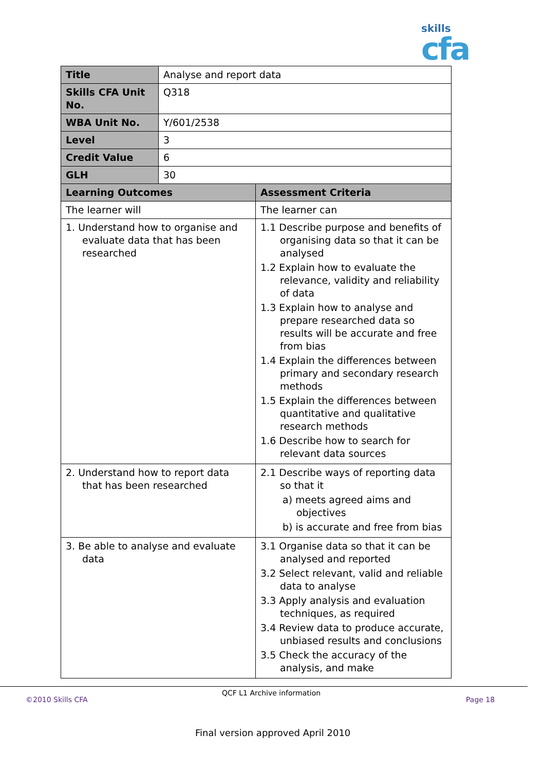skills
cfa
| Title | Analyse and report data | |
| Skills CFA Unit No. | Q318 | |
| WBA Unit No. | Y/601/2538 | |
| Level | 3 | |
| Credit Value | 6 | |
| GLH | 30 | |
| Learning Outcomes | | Assessment Criteria |
| The learner will | | The learner can |
| 1. Understand how to organise and evaluate data that has been researched | | 1.1 Describe purpose and benefits of organising data so that it can be analysed 1.2 Explain how to evaluate the relevance, validity and reliability of data 1.3 Explain how to analyse and prepare researched data so results will be accurate and free from bias 1.4 Explain the differences between primary and secondary research methods 1.5 Explain the differences between quantitative and qualitative research methods 1.6 Describe how to search for relevant data sources |
| 2. Understand how to report data that has been researched | | 2.1 Describe ways of reporting data so that it a) meets agreed aims and objectives b) is accurate and free from bias |
| 3. Be able to analyse and evaluate data | | 3.1 Organise data so that it can be analysed and reported 3.2 Select relevant, valid and reliable data to analyse 3.3 Apply analysis and evaluation techniques, as required 3.4 Review data to produce accurate, unbiased results and conclusions 3.5 Check the accuracy of the analysis, and make |
©2010 Skills CFA
QCF L1 Archive information
Page 18
Final version approved April 2010